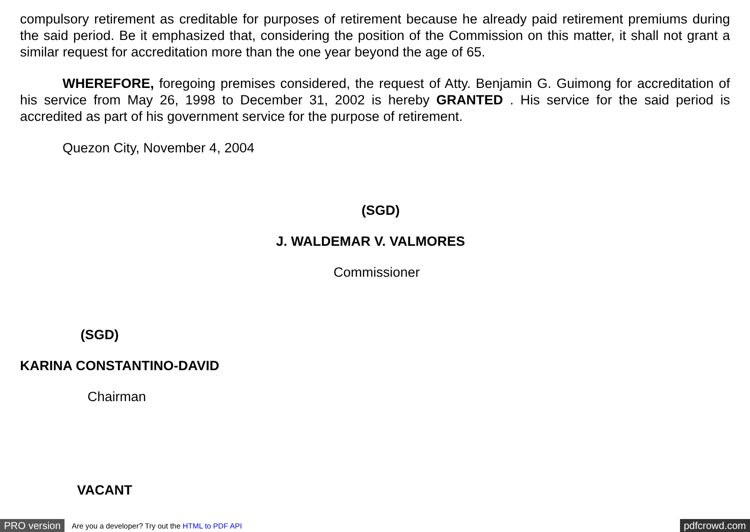compulsory retirement as creditable for purposes of retirement because he already paid retirement premiums during the said period. Be it emphasized that, considering the position of the Commission on this matter, it shall not grant a similar request for accreditation more than the one year beyond the age of 65.
WHEREFORE, foregoing premises considered, the request of Atty. Benjamin G. Guimong for accreditation of his service from May 26, 1998 to December 31, 2002 is hereby GRANTED . His service for the said period is accredited as part of his government service for the purpose of retirement.
Quezon City, November 4, 2004
(SGD)
J. WALDEMAR V. VALMORES
Commissioner
(SGD)
KARINA CONSTANTINO-DAVID
Chairman
VACANT
PRO version Are you a developer? Try out the HTML to PDF API pdfcrowd.com